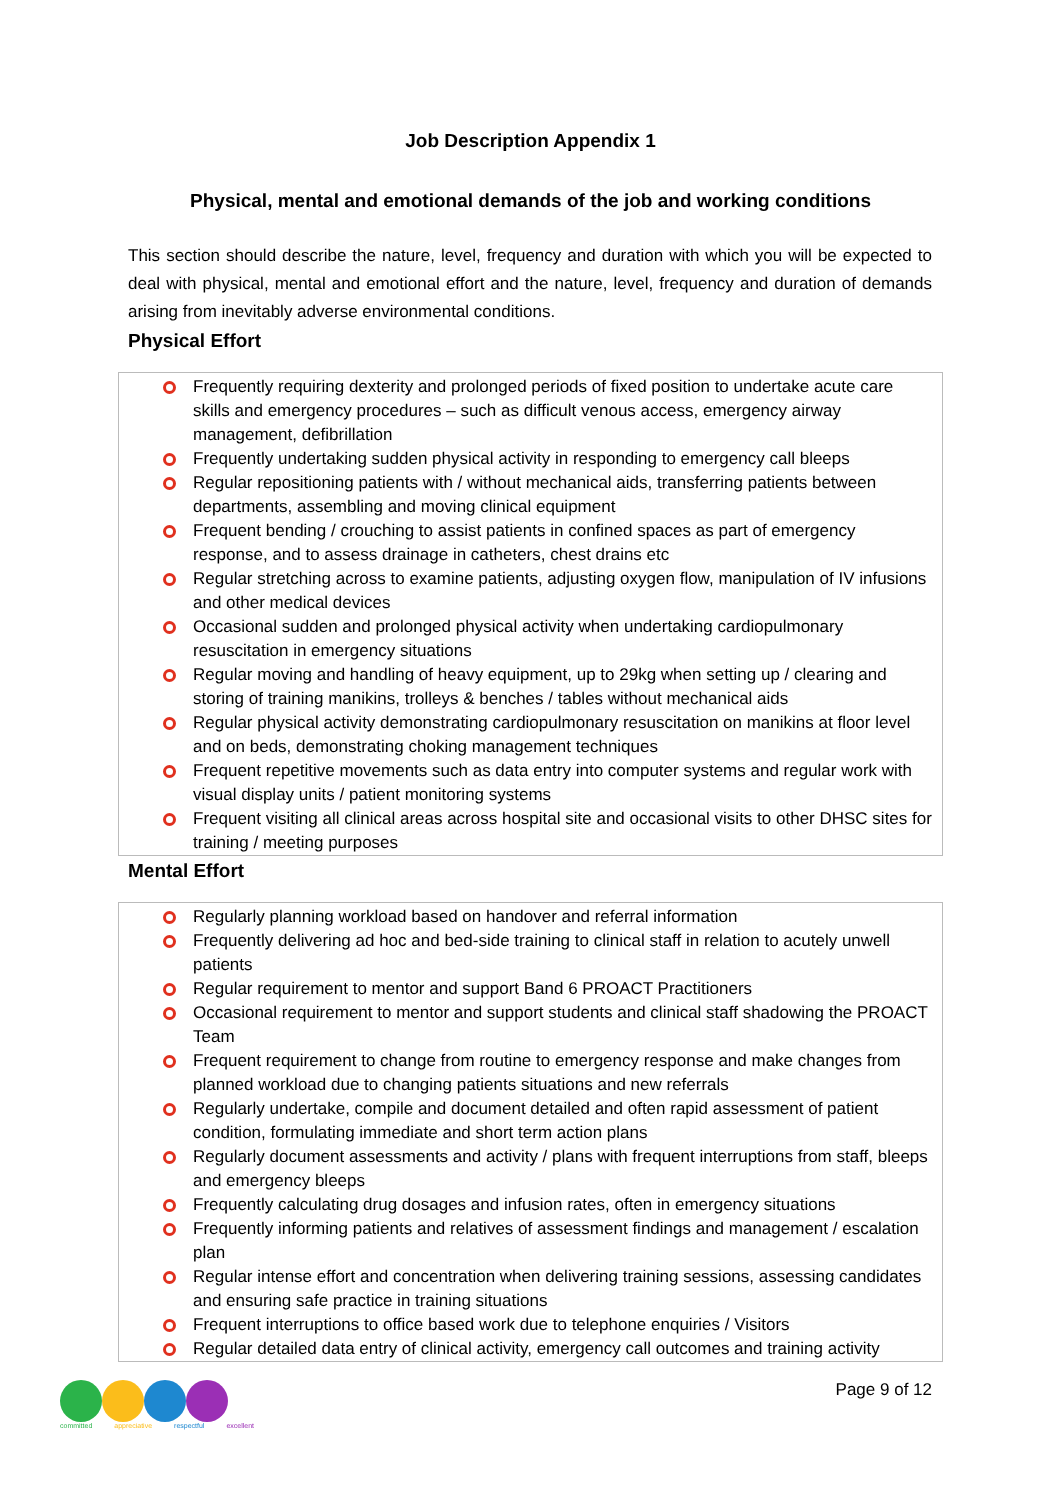Job Description Appendix 1
Physical, mental and emotional demands of the job and working conditions
This section should describe the nature, level, frequency and duration with which you will be expected to deal with physical, mental and emotional effort and the nature, level, frequency and duration of demands arising from inevitably adverse environmental conditions.
Physical Effort
Frequently requiring dexterity and prolonged periods of fixed position to undertake acute care skills and emergency procedures – such as difficult venous access, emergency airway management, defibrillation
Frequently undertaking sudden physical activity in responding to emergency call bleeps
Regular repositioning patients with / without mechanical aids, transferring patients between departments, assembling and moving clinical equipment
Frequent bending / crouching to assist patients in confined spaces as part of emergency response, and to assess drainage in catheters, chest drains etc
Regular stretching across to examine patients, adjusting oxygen flow, manipulation of IV infusions and other medical devices
Occasional sudden and prolonged physical activity when undertaking cardiopulmonary resuscitation in emergency situations
Regular moving and handling of heavy equipment, up to 29kg when setting up / clearing and storing of training manikins, trolleys & benches / tables without mechanical aids
Regular physical activity demonstrating cardiopulmonary resuscitation on manikins at floor level and on beds, demonstrating choking management techniques
Frequent repetitive movements such as data entry into computer systems and regular work with visual display units / patient monitoring systems
Frequent visiting all clinical areas across hospital site and occasional visits to other DHSC sites for training / meeting purposes
Mental Effort
Regularly planning workload based on handover and referral information
Frequently delivering ad hoc and bed-side training to clinical staff in relation to acutely unwell patients
Regular requirement to mentor and support Band 6 PROACT Practitioners
Occasional requirement to mentor and support students and clinical staff shadowing the PROACT Team
Frequent requirement to change from routine to emergency response and make changes from planned workload due to changing patients situations and new referrals
Regularly undertake, compile and document detailed and often rapid assessment of patient condition, formulating immediate and short term action plans
Regularly document assessments and activity / plans with frequent interruptions from staff, bleeps and emergency bleeps
Frequently calculating drug dosages and infusion rates, often in emergency situations
Frequently informing patients and relatives of assessment findings and management / escalation plan
Regular intense effort and concentration when delivering training sessions, assessing candidates and ensuring safe practice in training situations
Frequent interruptions to office based work due to telephone enquiries / Visitors
Regular detailed data entry of clinical activity, emergency call outcomes and training activity
committed appreciative respectful excellent
Page 9 of 12